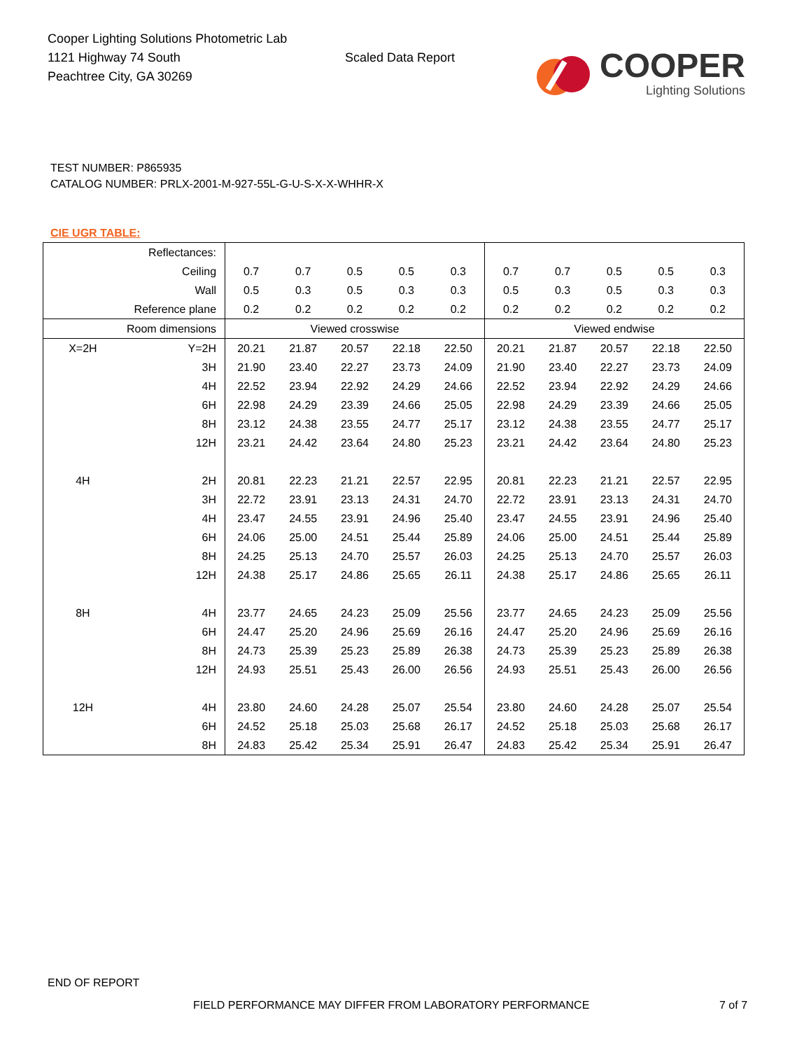Cooper Lighting Solutions Photometric Lab
1121 Highway 74 South
Peachtree City, GA 30269
Scaled Data Report
COOPER
Lighting Solutions
TEST NUMBER: P865935
CATALOG NUMBER: PRLX-2001-M-927-55L-G-U-S-X-X-WHHR-X
CIE UGR TABLE:
| Reflectances: | | | | | | | | | | | |
| Ceiling | | 0.7 | 0.7 | 0.5 | 0.5 | 0.3 | 0.7 | 0.7 | 0.5 | 0.5 | 0.3 |
| Wall | | 0.5 | 0.3 | 0.5 | 0.3 | 0.3 | 0.5 | 0.3 | 0.5 | 0.3 | 0.3 |
| Reference plane | | 0.2 | 0.2 | 0.2 | 0.2 | 0.2 | 0.2 | 0.2 | 0.2 | 0.2 | 0.2 |
| Room dimensions | | Viewed crosswise | | | | | Viewed endwise | | | | |
| X=2H | Y=2H | 20.21 | 21.87 | 20.57 | 22.18 | 22.50 | 20.21 | 21.87 | 20.57 | 22.18 | 22.50 |
| | 3H | 21.90 | 23.40 | 22.27 | 23.73 | 24.09 | 21.90 | 23.40 | 22.27 | 23.73 | 24.09 |
| | 4H | 22.52 | 23.94 | 22.92 | 24.29 | 24.66 | 22.52 | 23.94 | 22.92 | 24.29 | 24.66 |
| | 6H | 22.98 | 24.29 | 23.39 | 24.66 | 25.05 | 22.98 | 24.29 | 23.39 | 24.66 | 25.05 |
| | 8H | 23.12 | 24.38 | 23.55 | 24.77 | 25.17 | 23.12 | 24.38 | 23.55 | 24.77 | 25.17 |
| | 12H | 23.21 | 24.42 | 23.64 | 24.80 | 25.23 | 23.21 | 24.42 | 23.64 | 24.80 | 25.23 |
| 4H | 2H | 20.81 | 22.23 | 21.21 | 22.57 | 22.95 | 20.81 | 22.23 | 21.21 | 22.57 | 22.95 |
| | 3H | 22.72 | 23.91 | 23.13 | 24.31 | 24.70 | 22.72 | 23.91 | 23.13 | 24.31 | 24.70 |
| | 4H | 23.47 | 24.55 | 23.91 | 24.96 | 25.40 | 23.47 | 24.55 | 23.91 | 24.96 | 25.40 |
| | 6H | 24.06 | 25.00 | 24.51 | 25.44 | 25.89 | 24.06 | 25.00 | 24.51 | 25.44 | 25.89 |
| | 8H | 24.25 | 25.13 | 24.70 | 25.57 | 26.03 | 24.25 | 25.13 | 24.70 | 25.57 | 26.03 |
| | 12H | 24.38 | 25.17 | 24.86 | 25.65 | 26.11 | 24.38 | 25.17 | 24.86 | 25.65 | 26.11 |
| 8H | 4H | 23.77 | 24.65 | 24.23 | 25.09 | 25.56 | 23.77 | 24.65 | 24.23 | 25.09 | 25.56 |
| | 6H | 24.47 | 25.20 | 24.96 | 25.69 | 26.16 | 24.47 | 25.20 | 24.96 | 25.69 | 26.16 |
| | 8H | 24.73 | 25.39 | 25.23 | 25.89 | 26.38 | 24.73 | 25.39 | 25.23 | 25.89 | 26.38 |
| | 12H | 24.93 | 25.51 | 25.43 | 26.00 | 26.56 | 24.93 | 25.51 | 25.43 | 26.00 | 26.56 |
| 12H | 4H | 23.80 | 24.60 | 24.28 | 25.07 | 25.54 | 23.80 | 24.60 | 24.28 | 25.07 | 25.54 |
| | 6H | 24.52 | 25.18 | 25.03 | 25.68 | 26.17 | 24.52 | 25.18 | 25.03 | 25.68 | 26.17 |
| | 8H | 24.83 | 25.42 | 25.34 | 25.91 | 26.47 | 24.83 | 25.42 | 25.34 | 25.91 | 26.47 |
END OF REPORT
FIELD PERFORMANCE MAY DIFFER FROM LABORATORY PERFORMANCE
7 of 7